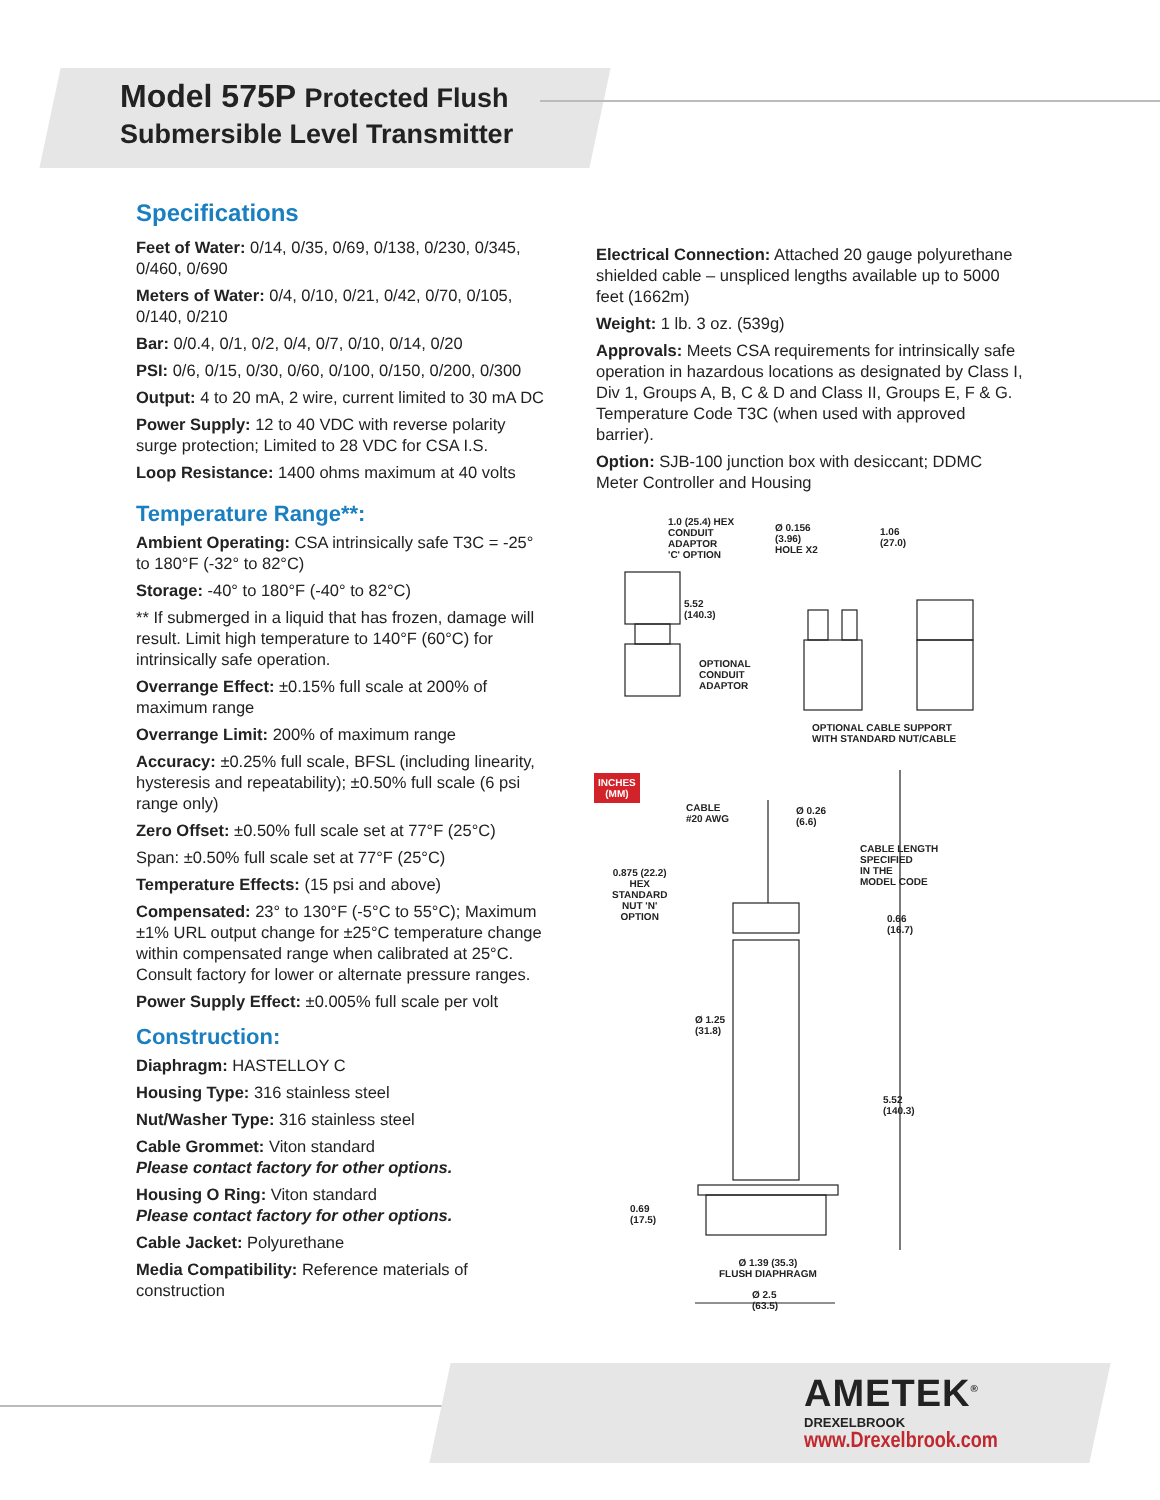Model 575P Protected Flush
Submersible Level Transmitter
Specifications
Feet of Water: 0/14, 0/35, 0/69, 0/138, 0/230, 0/345, 0/460, 0/690
Meters of Water: 0/4, 0/10, 0/21, 0/42, 0/70, 0/105, 0/140, 0/210
Bar: 0/0.4, 0/1, 0/2, 0/4, 0/7, 0/10, 0/14, 0/20
PSI: 0/6, 0/15, 0/30, 0/60, 0/100, 0/150, 0/200, 0/300
Output: 4 to 20 mA, 2 wire, current limited to 30 mA DC
Power Supply: 12 to 40 VDC with reverse polarity surge protection; Limited to 28 VDC for CSA I.S.
Loop Resistance: 1400 ohms maximum at 40 volts
Temperature Range**:
Ambient Operating: CSA intrinsically safe T3C = -25° to 180°F (-32° to 82°C)
Storage: -40° to 180°F (-40° to 82°C)
** If submerged in a liquid that has frozen, damage will result. Limit high temperature to 140°F (60°C) for intrinsically safe operation.
Overrange Effect: ±0.15% full scale at 200% of maximum range
Overrange Limit: 200% of maximum range
Accuracy: ±0.25% full scale, BFSL (including linearity, hysteresis and repeatability); ±0.50% full scale (6 psi range only)
Zero Offset: ±0.50% full scale set at 77°F (25°C)
Span: ±0.50% full scale set at 77°F (25°C)
Temperature Effects: (15 psi and above)
Compensated: 23° to 130°F (-5°C to 55°C); Maximum ±1% URL output change for ±25°C temperature change within compensated range when calibrated at 25°C. Consult factory for lower or alternate pressure ranges.
Power Supply Effect: ±0.005% full scale per volt
Construction:
Diaphragm: HASTELLOY C
Housing Type: 316 stainless steel
Nut/Washer Type: 316 stainless steel
Cable Grommet: Viton standard
Please contact factory for other options.
Housing O Ring: Viton standard
Please contact factory for other options.
Cable Jacket: Polyurethane
Media Compatibility: Reference materials of construction
Electrical Connection: Attached 20 gauge polyurethane shielded cable – unspliced lengths available up to 5000 feet (1662m)
Weight: 1 lb. 3 oz. (539g)
Approvals: Meets CSA requirements for intrinsically safe operation in hazardous locations as designated by Class I, Div 1, Groups A, B, C & D and Class II, Groups E, F & G. Temperature Code T3C (when used with approved barrier).
Option: SJB-100 junction box with desiccant; DDMC Meter Controller and Housing
1.0 (25.4) HEX
CONDUIT
ADAPTOR
'C' OPTION
Ø 0.156
(3.96)
HOLE X2
1.06
(27.0)
5.52
(140.3)
OPTIONAL
CONDUIT
ADAPTOR
OPTIONAL CABLE SUPPORT
WITH STANDARD NUT/CABLE
CABLE
#20 AWG
Ø 0.26
(6.6)
CABLE LENGTH
SPECIFIED
IN THE
MODEL CODE
0.875 (22.2)
HEX
STANDARD
NUT 'N'
OPTION
0.66
(16.7)
Ø 1.25
(31.8)
5.52
(140.3)
0.69
(17.5)
Ø 1.39 (35.3)
FLUSH DIAPHRAGM
Ø 2.5
(63.5)
INCHES
(MM)
AMETEK<sup>®</sup>
DREXELBROOK
www.Drexelbrook.com